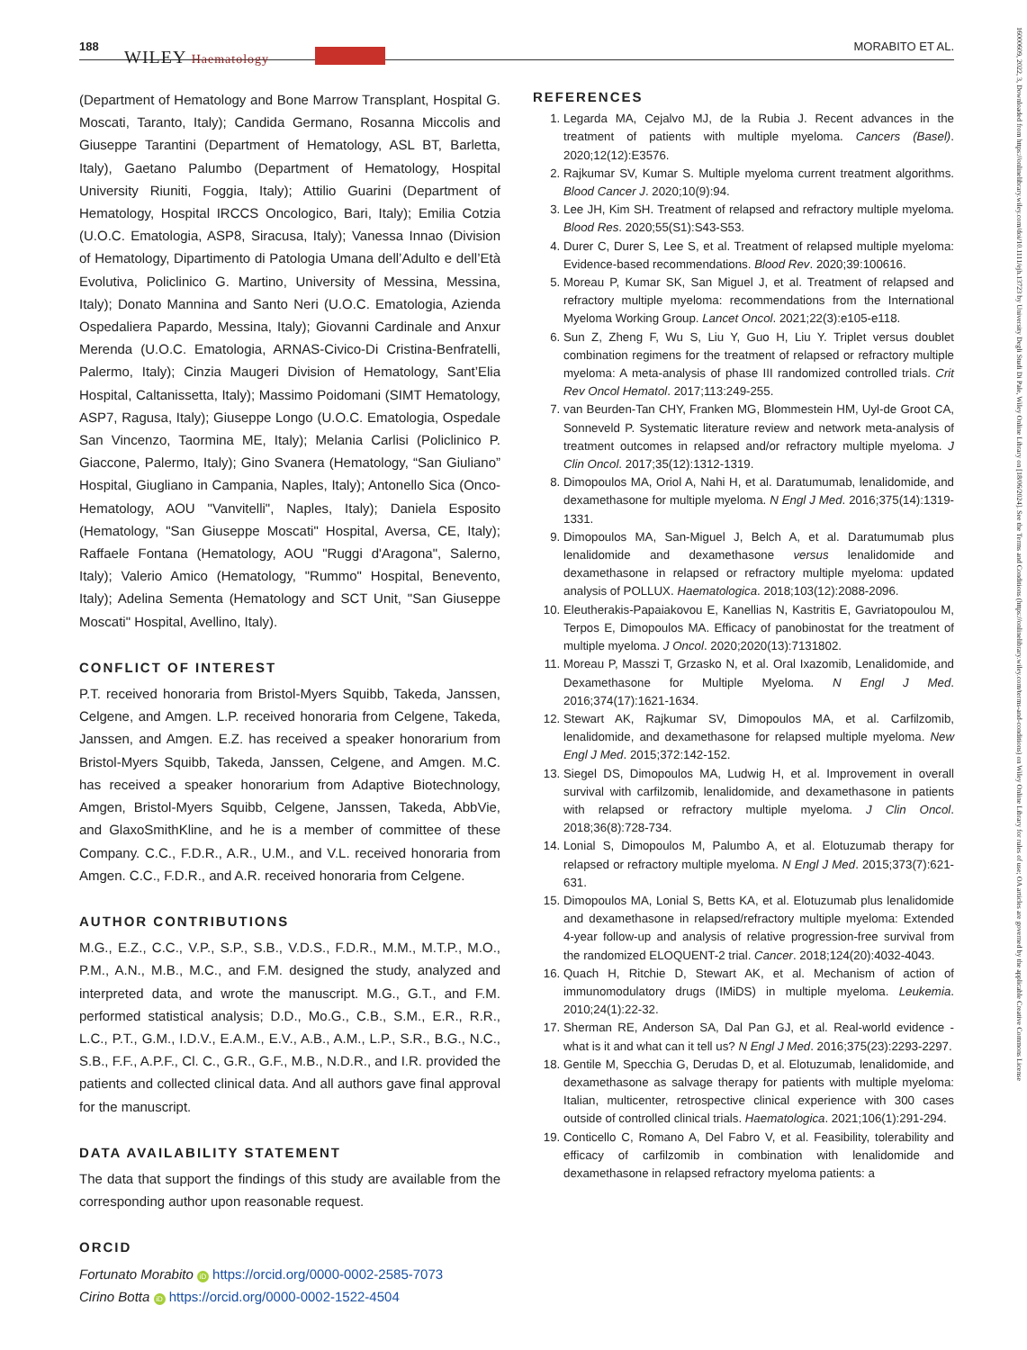188
WILEY Haematology
MORABITO ET AL.
16000609, 2022, 3, Downloaded from https://onlinelibrary.wiley.com/doi/10.1111/ejh.13723 by University Degli Studi Di Pale, Wiley Online Library on [18/06/2024]. See the Terms and Conditions (https://onlinelibrary.wiley.com/terms-and-conditions) on Wiley Online Library for rules of use; OA articles are governed by the applicable Creative Commons License
(Department of Hematology and Bone Marrow Transplant, Hospital G. Moscati, Taranto, Italy); Candida Germano, Rosanna Miccolis and Giuseppe Tarantini (Department of Hematology, ASL BT, Barletta, Italy), Gaetano Palumbo (Department of Hematology, Hospital University Riuniti, Foggia, Italy); Attilio Guarini (Department of Hematology, Hospital IRCCS Oncologico, Bari, Italy); Emilia Cotzia (U.O.C. Ematologia, ASP8, Siracusa, Italy); Vanessa Innao (Division of Hematology, Dipartimento di Patologia Umana dell’Adulto e dell’Età Evolutiva, Policlinico G. Martino, University of Messina, Messina, Italy); Donato Mannina and Santo Neri (U.O.C. Ematologia, Azienda Ospedaliera Papardo, Messina, Italy); Giovanni Cardinale and Anxur Merenda (U.O.C. Ematologia, ARNAS-Civico-Di Cristina-Benfratelli, Palermo, Italy); Cinzia Maugeri Division of Hematology, Sant’Elia Hospital, Caltanissetta, Italy); Massimo Poidomani (SIMT Hematology, ASP7, Ragusa, Italy); Giuseppe Longo (U.O.C. Ematologia, Ospedale San Vincenzo, Taormina ME, Italy); Melania Carlisi (Policlinico P. Giaccone, Palermo, Italy); Gino Svanera (Hematology, “San Giuliano” Hospital, Giugliano in Campania, Naples, Italy); Antonello Sica (Onco-Hematology, AOU "Vanvitelli", Naples, Italy); Daniela Esposito (Hematology, "San Giuseppe Moscati" Hospital, Aversa, CE, Italy); Raffaele Fontana (Hematology, AOU "Ruggi d'Aragona", Salerno, Italy); Valerio Amico (Hematology, "Rummo" Hospital, Benevento, Italy); Adelina Sementa (Hematology and SCT Unit, "San Giuseppe Moscati" Hospital, Avellino, Italy).
CONFLICT OF INTEREST
P.T. received honoraria from Bristol-Myers Squibb, Takeda, Janssen, Celgene, and Amgen. L.P. received honoraria from Celgene, Takeda, Janssen, and Amgen. E.Z. has received a speaker honorarium from Bristol-Myers Squibb, Takeda, Janssen, Celgene, and Amgen. M.C. has received a speaker honorarium from Adaptive Biotechnology, Amgen, Bristol-Myers Squibb, Celgene, Janssen, Takeda, AbbVie, and GlaxoSmithKline, and he is a member of committee of these Company. C.C., F.D.R., A.R., U.M., and V.L. received honoraria from Amgen. C.C., F.D.R., and A.R. received honoraria from Celgene.
AUTHOR CONTRIBUTIONS
M.G., E.Z., C.C., V.P., S.P., S.B., V.D.S., F.D.R., M.M., M.T.P., M.O., P.M., A.N., M.B., M.C., and F.M. designed the study, analyzed and interpreted data, and wrote the manuscript. M.G., G.T., and F.M. performed statistical analysis; D.D., Mo.G., C.B., S.M., E.R., R.R., L.C., P.T., G.M., I.D.V., E.A.M., E.V., A.B., A.M., L.P., S.R., B.G., N.C., S.B., F.F., A.P.F., Cl. C., G.R., G.F., M.B., N.D.R., and I.R. provided the patients and collected clinical data. And all authors gave final approval for the manuscript.
DATA AVAILABILITY STATEMENT
The data that support the findings of this study are available from the corresponding author upon reasonable request.
ORCID
Fortunato Morabito iD https://orcid.org/0000-0002-2585-7073
Cirino Botta iD https://orcid.org/0000-0002-1522-4504
REFERENCES
1. Legarda MA, Cejalvo MJ, de la Rubia J. Recent advances in the treatment of patients with multiple myeloma. Cancers (Basel). 2020;12(12):E3576.
2. Rajkumar SV, Kumar S. Multiple myeloma current treatment algorithms. Blood Cancer J. 2020;10(9):94.
3. Lee JH, Kim SH. Treatment of relapsed and refractory multiple myeloma. Blood Res. 2020;55(S1):S43-S53.
4. Durer C, Durer S, Lee S, et al. Treatment of relapsed multiple myeloma: Evidence-based recommendations. Blood Rev. 2020;39:100616.
5. Moreau P, Kumar SK, San Miguel J, et al. Treatment of relapsed and refractory multiple myeloma: recommendations from the International Myeloma Working Group. Lancet Oncol. 2021;22(3):e105-e118.
6. Sun Z, Zheng F, Wu S, Liu Y, Guo H, Liu Y. Triplet versus doublet combination regimens for the treatment of relapsed or refractory multiple myeloma: A meta-analysis of phase III randomized controlled trials. Crit Rev Oncol Hematol. 2017;113:249-255.
7. van Beurden-Tan CHY, Franken MG, Blommestein HM, Uyl-de Groot CA, Sonneveld P. Systematic literature review and network meta-analysis of treatment outcomes in relapsed and/or refractory multiple myeloma. J Clin Oncol. 2017;35(12):1312-1319.
8. Dimopoulos MA, Oriol A, Nahi H, et al. Daratumumab, lenalidomide, and dexamethasone for multiple myeloma. N Engl J Med. 2016;375(14):1319-1331.
9. Dimopoulos MA, San-Miguel J, Belch A, et al. Daratumumab plus lenalidomide and dexamethasone versus lenalidomide and dexamethasone in relapsed or refractory multiple myeloma: updated analysis of POLLUX. Haematologica. 2018;103(12):2088-2096.
10. Eleutherakis-Papaiakovou E, Kanellias N, Kastritis E, Gavriatopoulou M, Terpos E, Dimopoulos MA. Efficacy of panobinostat for the treatment of multiple myeloma. J Oncol. 2020;2020(13):7131802.
11. Moreau P, Masszi T, Grzasko N, et al. Oral Ixazomib, Lenalidomide, and Dexamethasone for Multiple Myeloma. N Engl J Med. 2016;374(17):1621-1634.
12. Stewart AK, Rajkumar SV, Dimopoulos MA, et al. Carfilzomib, lenalidomide, and dexamethasone for relapsed multiple myeloma. New Engl J Med. 2015;372:142-152.
13. Siegel DS, Dimopoulos MA, Ludwig H, et al. Improvement in overall survival with carfilzomib, lenalidomide, and dexamethasone in patients with relapsed or refractory multiple myeloma. J Clin Oncol. 2018;36(8):728-734.
14. Lonial S, Dimopoulos M, Palumbo A, et al. Elotuzumab therapy for relapsed or refractory multiple myeloma. N Engl J Med. 2015;373(7):621-631.
15. Dimopoulos MA, Lonial S, Betts KA, et al. Elotuzumab plus lenalidomide and dexamethasone in relapsed/refractory multiple myeloma: Extended 4-year follow-up and analysis of relative progression-free survival from the randomized ELOQUENT-2 trial. Cancer. 2018;124(20):4032-4043.
16. Quach H, Ritchie D, Stewart AK, et al. Mechanism of action of immunomodulatory drugs (IMiDS) in multiple myeloma. Leukemia. 2010;24(1):22-32.
17. Sherman RE, Anderson SA, Dal Pan GJ, et al. Real-world evidence - what is it and what can it tell us? N Engl J Med. 2016;375(23):2293-2297.
18. Gentile M, Specchia G, Derudas D, et al. Elotuzumab, lenalidomide, and dexamethasone as salvage therapy for patients with multiple myeloma: Italian, multicenter, retrospective clinical experience with 300 cases outside of controlled clinical trials. Haematologica. 2021;106(1):291-294.
19. Conticello C, Romano A, Del Fabro V, et al. Feasibility, tolerability and efficacy of carfilzomib in combination with lenalidomide and dexamethasone in relapsed refractory myeloma patients: a